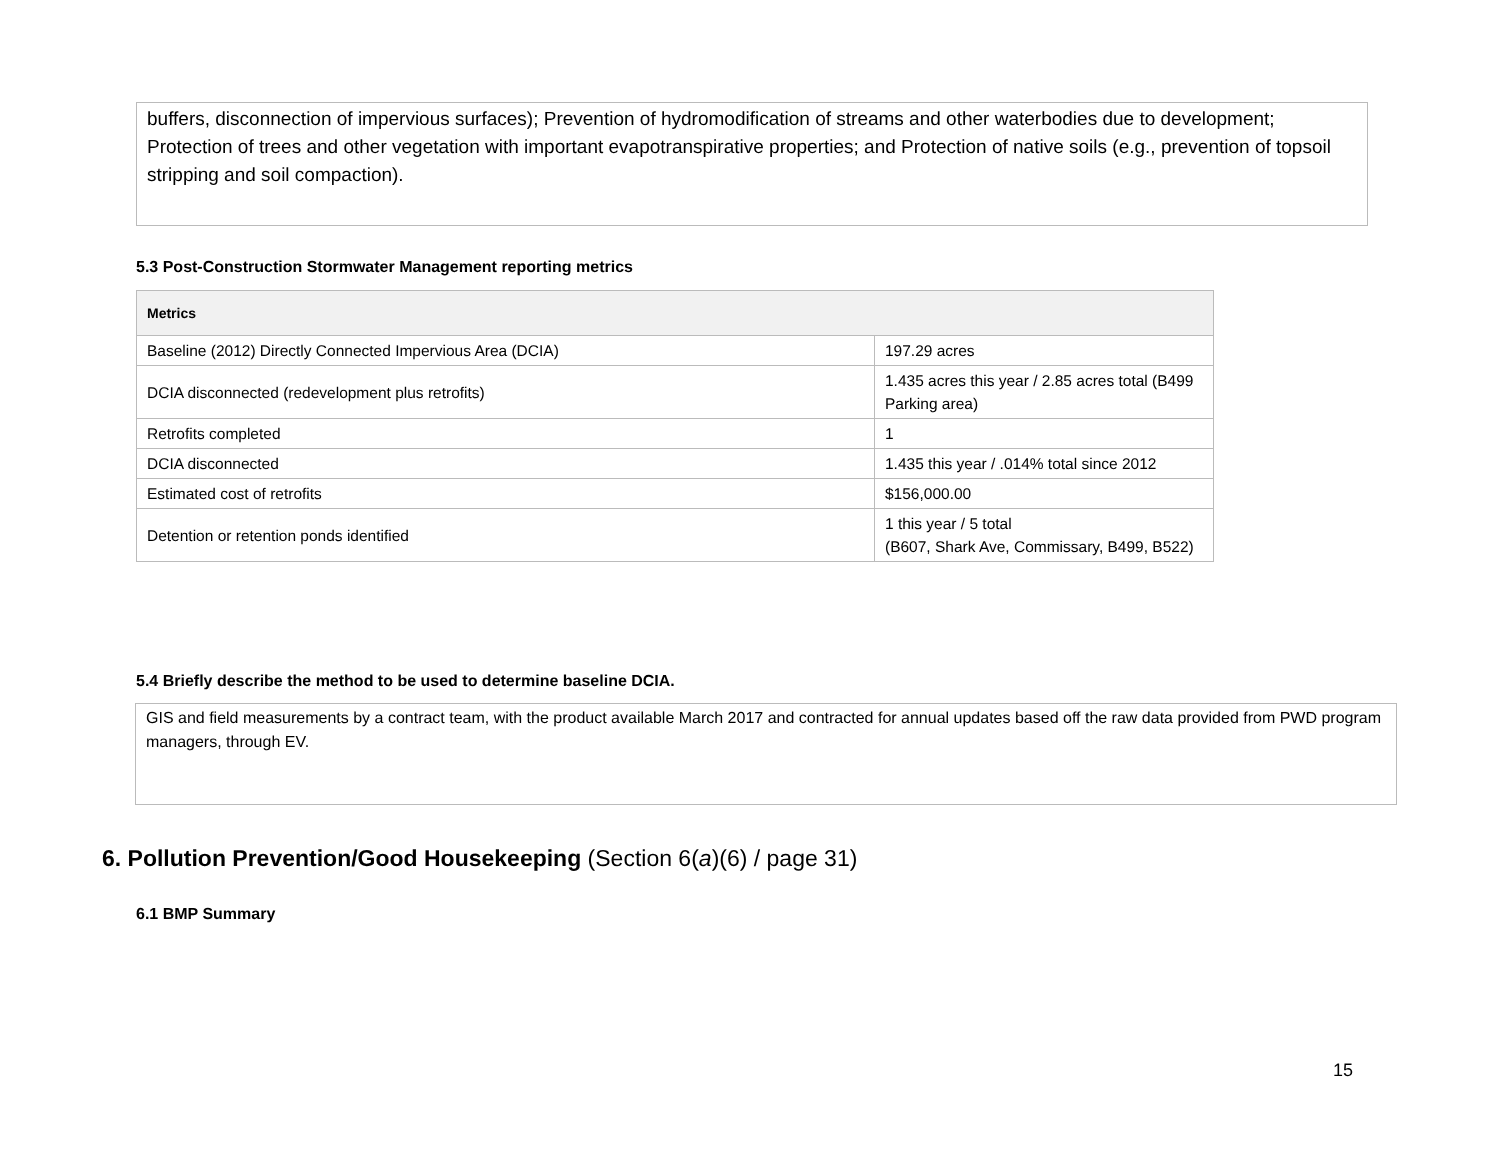buffers, disconnection of impervious surfaces); Prevention of hydromodification of streams and other waterbodies due to development; Protection of trees and other vegetation with important evapotranspirative properties; and Protection of native soils (e.g., prevention of topsoil stripping and soil compaction).
5.3 Post-Construction Stormwater Management reporting metrics
| Metrics | |
| --- | --- |
| Baseline (2012) Directly Connected Impervious Area (DCIA) | 197.29 acres |
| DCIA disconnected (redevelopment plus retrofits) | 1.435 acres this year / 2.85 acres total (B499 Parking area) |
| Retrofits completed | 1 |
| DCIA disconnected | 1.435 this year / .014% total since 2012 |
| Estimated cost of retrofits | $156,000.00 |
| Detention or retention ponds identified | 1 this year / 5 total (B607, Shark Ave, Commissary, B499, B522) |
5.4 Briefly describe the method to be used to determine baseline DCIA.
GIS and field measurements by a contract team, with the product available March 2017 and contracted for annual updates based off the raw data provided from PWD program managers, through EV.
6. Pollution Prevention/Good Housekeeping (Section 6(a)(6) / page 31)
6.1 BMP Summary
15